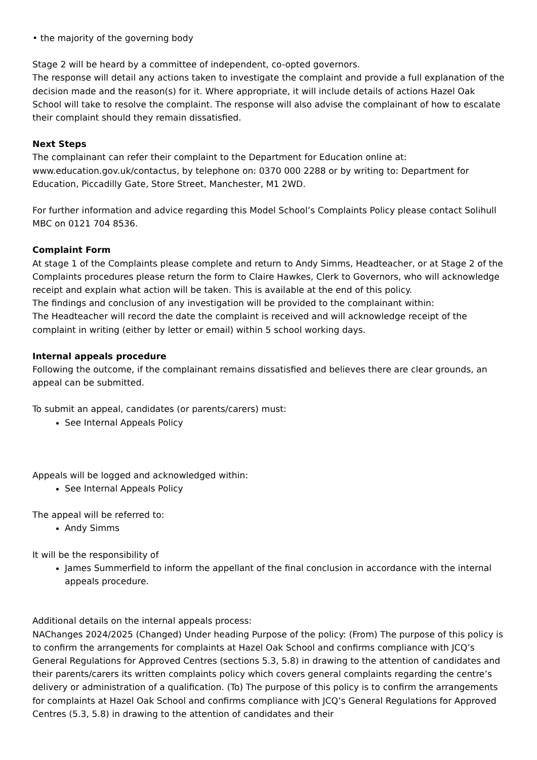• the majority of the governing body
Stage 2 will be heard by a committee of independent, co-opted governors.
The response will detail any actions taken to investigate the complaint and provide a full explanation of the decision made and the reason(s) for it. Where appropriate, it will include details of actions Hazel Oak School will take to resolve the complaint. The response will also advise the complainant of how to escalate their complaint should they remain dissatisfied.
Next Steps
The complainant can refer their complaint to the Department for Education online at: www.education.gov.uk/contactus, by telephone on: 0370 000 2288 or by writing to: Department for Education, Piccadilly Gate, Store Street, Manchester, M1 2WD.
For further information and advice regarding this Model School’s Complaints Policy please contact Solihull MBC on 0121 704 8536.
Complaint Form
At stage 1 of the Complaints please complete and return to Andy Simms, Headteacher, or at Stage 2 of the Complaints procedures please return the form to Claire Hawkes, Clerk to Governors, who will acknowledge receipt and explain what action will be taken. This is available at the end of this policy.
The findings and conclusion of any investigation will be provided to the complainant within:
The Headteacher will record the date the complaint is received and will acknowledge receipt of the complaint in writing (either by letter or email) within 5 school working days.
Internal appeals procedure
Following the outcome, if the complainant remains dissatisfied and believes there are clear grounds, an appeal can be submitted.
To submit an appeal, candidates (or parents/carers) must:
See Internal Appeals Policy
Appeals will be logged and acknowledged within:
See Internal Appeals Policy
The appeal will be referred to:
Andy Simms
It will be the responsibility of
James Summerfield to inform the appellant of the final conclusion in accordance with the internal appeals procedure.
Additional details on the internal appeals process:
NAChanges 2024/2025 (Changed) Under heading Purpose of the policy: (From) The purpose of this policy is to confirm the arrangements for complaints at Hazel Oak School and confirms compliance with JCQ’s General Regulations for Approved Centres (sections 5.3, 5.8) in drawing to the attention of candidates and their parents/carers its written complaints policy which covers general complaints regarding the centre’s delivery or administration of a qualification. (To) The purpose of this policy is to confirm the arrangements for complaints at Hazel Oak School and confirms compliance with JCQ’s General Regulations for Approved Centres (5.3, 5.8) in drawing to the attention of candidates and their